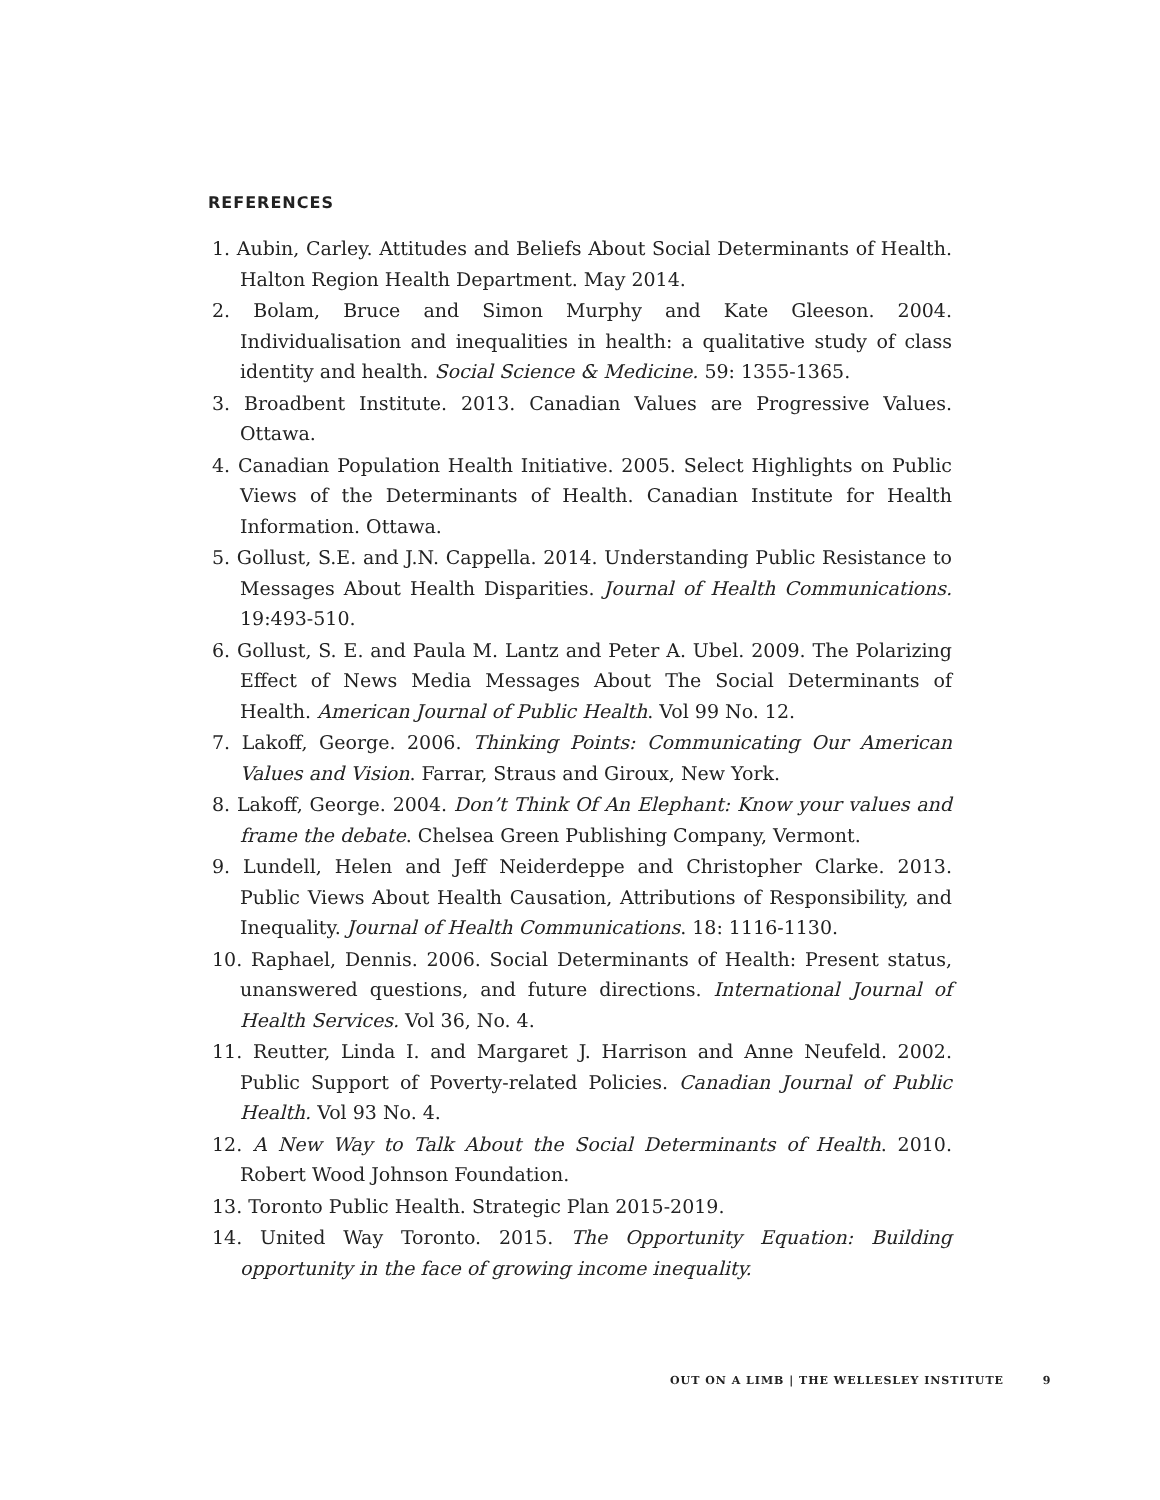REFERENCES
1. Aubin, Carley. Attitudes and Beliefs About Social Determinants of Health. Halton Region Health Department. May 2014.
2. Bolam, Bruce and Simon Murphy and Kate Gleeson. 2004. Individualisation and inequalities in health: a qualitative study of class identity and health. Social Science & Medicine. 59: 1355-1365.
3. Broadbent Institute. 2013. Canadian Values are Progressive Values. Ottawa.
4. Canadian Population Health Initiative. 2005. Select Highlights on Public Views of the Determinants of Health. Canadian Institute for Health Information. Ottawa.
5. Gollust, S.E. and J.N. Cappella. 2014. Understanding Public Resistance to Messages About Health Disparities. Journal of Health Communications. 19:493-510.
6. Gollust, S. E. and Paula M. Lantz and Peter A. Ubel. 2009. The Polarizing Effect of News Media Messages About The Social Determinants of Health. American Journal of Public Health. Vol 99 No. 12.
7. Lakoff, George. 2006. Thinking Points: Communicating Our American Values and Vision. Farrar, Straus and Giroux, New York.
8. Lakoff, George. 2004. Don’t Think Of An Elephant: Know your values and frame the debate. Chelsea Green Publishing Company, Vermont.
9. Lundell, Helen and Jeff Neiderdeppe and Christopher Clarke. 2013. Public Views About Health Causation, Attributions of Responsibility, and Inequality. Journal of Health Communications. 18: 1116-1130.
10. Raphael, Dennis. 2006. Social Determinants of Health: Present status, unanswered questions, and future directions. International Journal of Health Services. Vol 36, No. 4.
11. Reutter, Linda I. and Margaret J. Harrison and Anne Neufeld. 2002. Public Support of Poverty-related Policies. Canadian Journal of Public Health. Vol 93 No. 4.
12. A New Way to Talk About the Social Determinants of Health. 2010. Robert Wood Johnson Foundation.
13. Toronto Public Health. Strategic Plan 2015-2019.
14. United Way Toronto. 2015. The Opportunity Equation: Building opportunity in the face of growing income inequality.
OUT ON A LIMB | THE WELLESLEY INSTITUTE 9